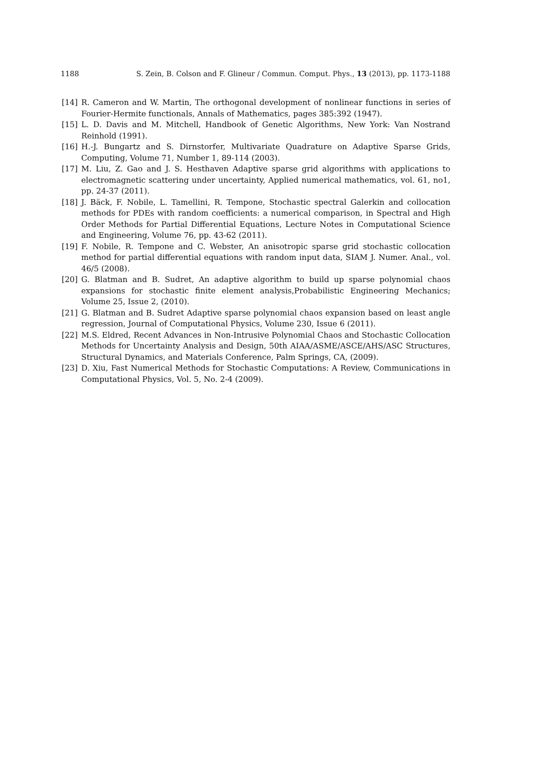1188 S. Zein, B. Colson and F. Glineur / Commun. Comput. Phys., 13 (2013), pp. 1173-1188
[14] R. Cameron and W. Martin, The orthogonal development of nonlinear functions in series of Fourier-Hermite functionals, Annals of Mathematics, pages 385:392 (1947).
[15] L. D. Davis and M. Mitchell, Handbook of Genetic Algorithms, New York: Van Nostrand Reinhold (1991).
[16] H.-J. Bungartz and S. Dirnstorfer, Multivariate Quadrature on Adaptive Sparse Grids, Computing, Volume 71, Number 1, 89-114 (2003).
[17] M. Liu, Z. Gao and J. S. Hesthaven Adaptive sparse grid algorithms with applications to electromagnetic scattering under uncertainty, Applied numerical mathematics, vol. 61, no1, pp. 24-37 (2011).
[18] J. Bäck, F. Nobile, L. Tamellini, R. Tempone, Stochastic spectral Galerkin and collocation methods for PDEs with random coefficients: a numerical comparison, in Spectral and High Order Methods for Partial Differential Equations, Lecture Notes in Computational Science and Engineering, Volume 76, pp. 43-62 (2011).
[19] F. Nobile, R. Tempone and C. Webster, An anisotropic sparse grid stochastic collocation method for partial differential equations with random input data, SIAM J. Numer. Anal., vol. 46/5 (2008).
[20] G. Blatman and B. Sudret, An adaptive algorithm to build up sparse polynomial chaos expansions for stochastic finite element analysis,Probabilistic Engineering Mechanics; Volume 25, Issue 2, (2010).
[21] G. Blatman and B. Sudret Adaptive sparse polynomial chaos expansion based on least angle regression, Journal of Computational Physics, Volume 230, Issue 6 (2011).
[22] M.S. Eldred, Recent Advances in Non-Intrusive Polynomial Chaos and Stochastic Collocation Methods for Uncertainty Analysis and Design, 50th AIAA/ASME/ASCE/AHS/ASC Structures, Structural Dynamics, and Materials Conference, Palm Springs, CA, (2009).
[23] D. Xiu, Fast Numerical Methods for Stochastic Computations: A Review, Communications in Computational Physics, Vol. 5, No. 2-4 (2009).